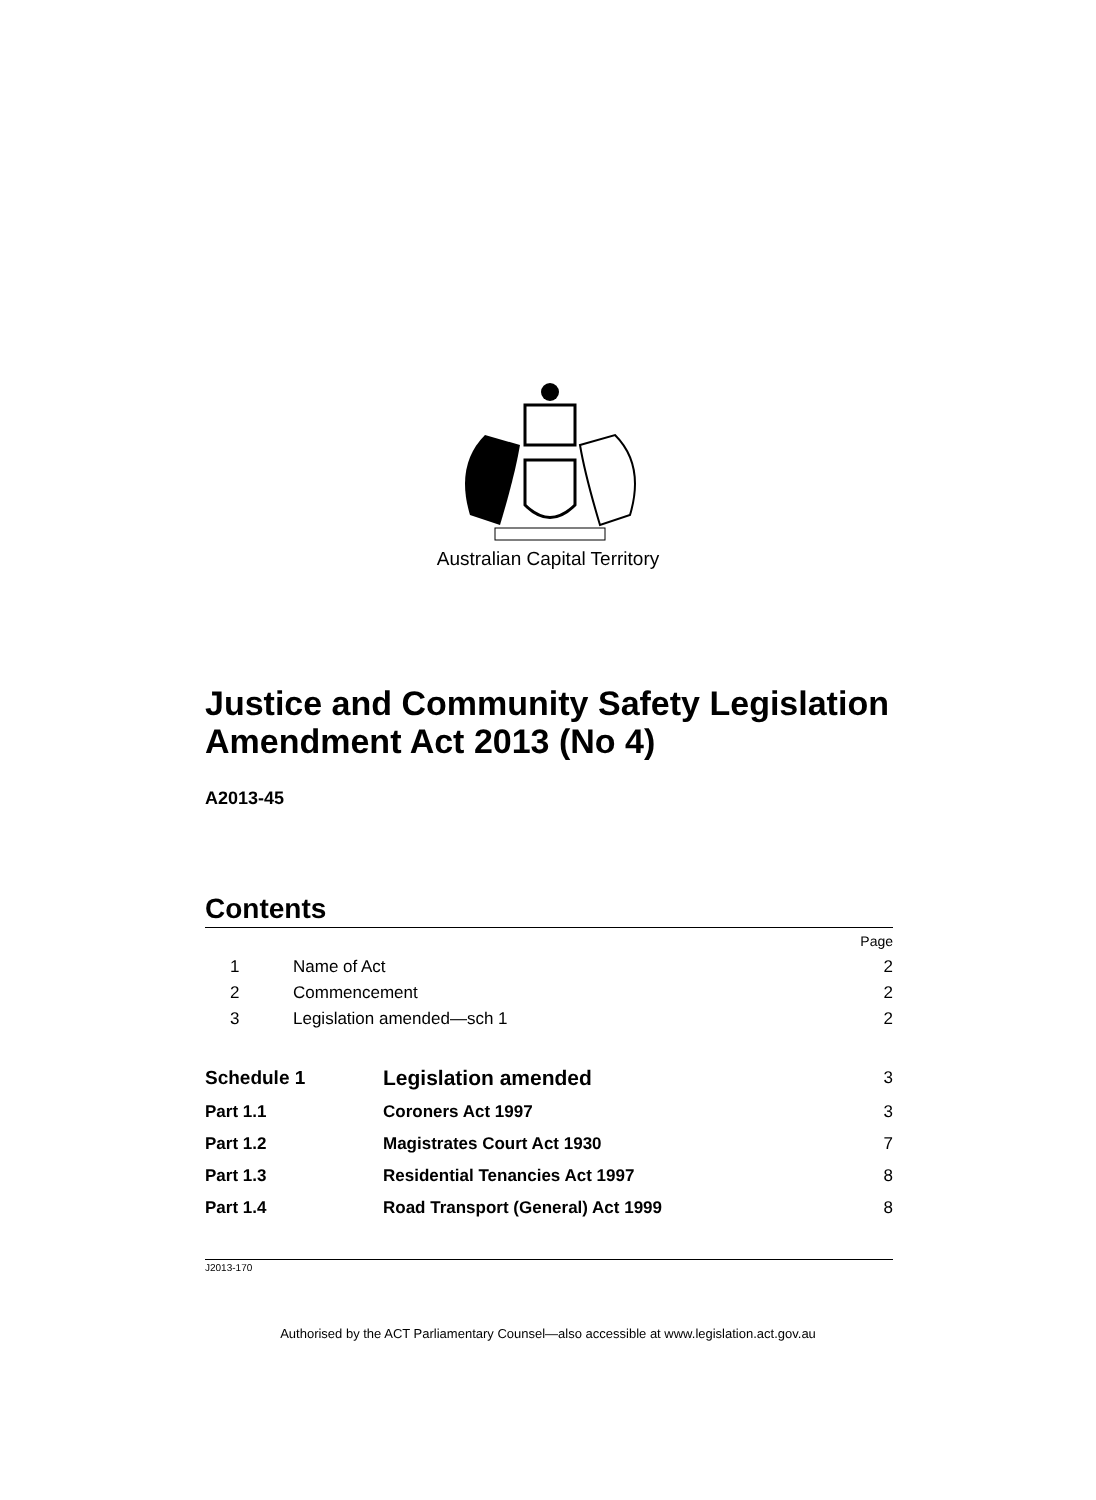Australian Capital Territory
Justice and Community Safety Legislation Amendment Act 2013 (No 4)
A2013-45
Contents
| | | Page |
| 1 | Name of Act | 2 |
| 2 | Commencement | 2 |
| 3 | Legislation amended—sch 1 | 2 |
| Schedule 1 | Legislation amended | 3 |
| Part 1.1 | Coroners Act 1997 | 3 |
| Part 1.2 | Magistrates Court Act 1930 | 7 |
| Part 1.3 | Residential Tenancies Act 1997 | 8 |
| Part 1.4 | Road Transport (General) Act 1999 | 8 |
J2013-170
Authorised by the ACT Parliamentary Counsel—also accessible at www.legislation.act.gov.au